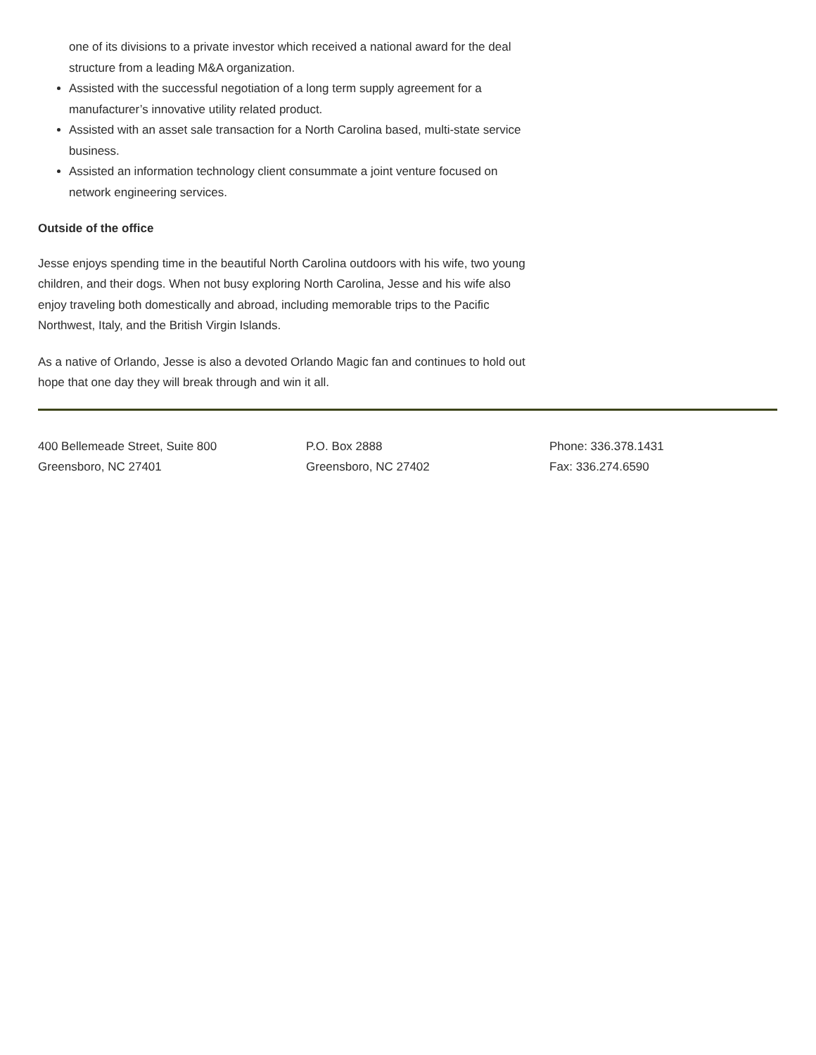one of its divisions to a private investor which received a national award for the deal structure from a leading M&A organization.
Assisted with the successful negotiation of a long term supply agreement for a manufacturer’s innovative utility related product.
Assisted with an asset sale transaction for a North Carolina based, multi-state service business.
Assisted an information technology client consummate a joint venture focused on network engineering services.
Outside of the office
Jesse enjoys spending time in the beautiful North Carolina outdoors with his wife, two young children, and their dogs. When not busy exploring North Carolina, Jesse and his wife also enjoy traveling both domestically and abroad, including memorable trips to the Pacific Northwest, Italy, and the British Virgin Islands.
As a native of Orlando, Jesse is also a devoted Orlando Magic fan and continues to hold out hope that one day they will break through and win it all.
400 Bellemeade Street, Suite 800
Greensboro, NC 27401
P.O. Box 2888
Greensboro, NC 27402
Phone: 336.378.1431
Fax: 336.274.6590